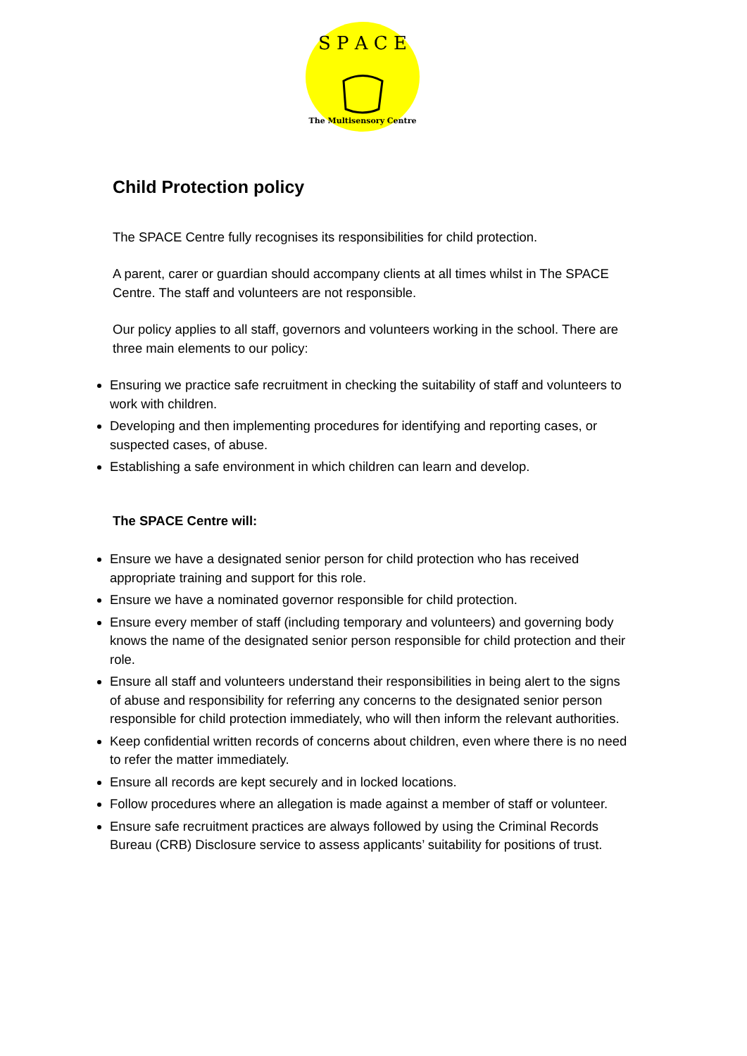S P A C E
The Multisensory Centre
Child Protection policy
The SPACE Centre fully recognises its responsibilities for child protection.
A parent, carer or guardian should accompany clients at all times whilst in The SPACE Centre. The staff and volunteers are not responsible.
Our policy applies to all staff, governors and volunteers working in the school. There are three main elements to our policy:
Ensuring we practice safe recruitment in checking the suitability of staff and volunteers to work with children.
Developing and then implementing procedures for identifying and reporting cases, or suspected cases, of abuse.
Establishing a safe environment in which children can learn and develop.
The SPACE Centre will:
Ensure we have a designated senior person for child protection who has received appropriate training and support for this role.
Ensure we have a nominated governor responsible for child protection.
Ensure every member of staff (including temporary and volunteers) and governing body knows the name of the designated senior person responsible for child protection and their role.
Ensure all staff and volunteers understand their responsibilities in being alert to the signs of abuse and responsibility for referring any concerns to the designated senior person responsible for child protection immediately, who will then inform the relevant authorities.
Keep confidential written records of concerns about children, even where there is no need to refer the matter immediately.
Ensure all records are kept securely and in locked locations.
Follow procedures where an allegation is made against a member of staff or volunteer.
Ensure safe recruitment practices are always followed by using the Criminal Records Bureau (CRB) Disclosure service to assess applicants’ suitability for positions of trust.